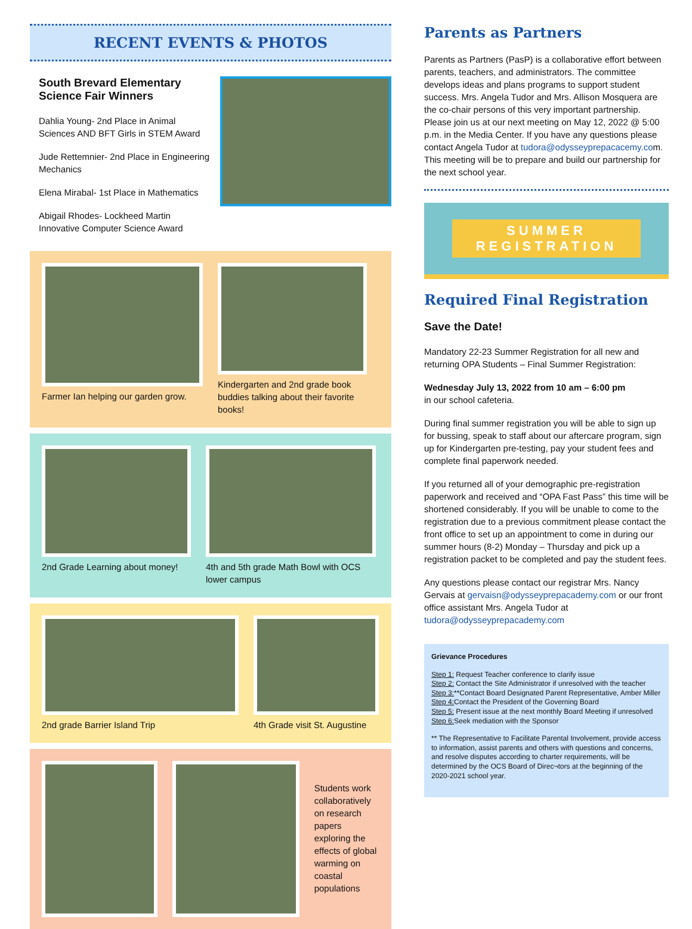RECENT EVENTS & PHOTOS
South Brevard Elementary Science Fair Winners
Dahlia Young- 2nd Place in Animal Sciences AND BFT Girls in STEM Award
Jude Rettemnier- 2nd Place in Engineering Mechanics
Elena Mirabal- 1st Place in Mathematics
Abigail Rhodes- Lockheed Martin Innovative Computer Science Award
Farmer Ian helping our garden grow.
Kindergarten and 2nd grade book buddies talking about their favorite books!
2nd Grade Learning about money!
4th and 5th grade Math Bowl with OCS lower campus
2nd grade Barrier Island Trip 4th Grade visit St. Augustine
Students work collaboratively on research papers exploring the effects of global warming on coastal populations
Parents as Partners
Parents as Partners (PasP) is a collaborative effort between parents, teachers, and administrators. The committee develops ideas and plans programs to support student success. Mrs. Angela Tudor and Mrs. Allison Mosquera are the co-chair persons of this very important partnership. Please join us at our next meeting on May 12, 2022 @ 5:00 p.m. in the Media Center. If you have any questions please contact Angela Tudor at tudora@odysseyprepacacemy.com. This meeting will be to prepare and build our partnership for the next school year.
SUMMER
REGISTRATION
Required Final Registration
Save the Date!
Mandatory 22-23 Summer Registration for all new and returning OPA Students – Final Summer Registration:
Wednesday July 13, 2022 from 10 am – 6:00 pm
in our school cafeteria.
During final summer registration you will be able to sign up for bussing, speak to staff about our aftercare program, sign up for Kindergarten pre-testing, pay your student fees and complete final paperwork needed.
If you returned all of your demographic pre-registration paperwork and received and “OPA Fast Pass” this time will be shortened considerably. If you will be unable to come to the registration due to a previous commitment please contact the front office to set up an appointment to come in during our summer hours (8-2) Monday – Thursday and pick up a registration packet to be completed and pay the student fees.
Any questions please contact our registrar Mrs. Nancy Gervais at gervaisn@odysseyprepacademy.com or our front office assistant Mrs. Angela Tudor at tudora@odysseyprepacademy.com
Grievance Procedures
Step 1: Request Teacher conference to clarify issue
Step 2: Contact the Site Administrator if unresolved with the teacher
Step 3:**Contact Board Designated Parent Representative, Amber Miller
Step 4: Contact the President of the Governing Board
Step 5: Present issue at the next monthly Board Meeting if unresolved
Step 6: Seek mediation with the Sponsor
** The Representative to Facilitate Parental Involvement, provide access to information, assist parents and others with questions and concerns, and resolve disputes according to charter requirements, will be determined by the OCS Board of Direc¬tors at the beginning of the 2020-2021 school year.